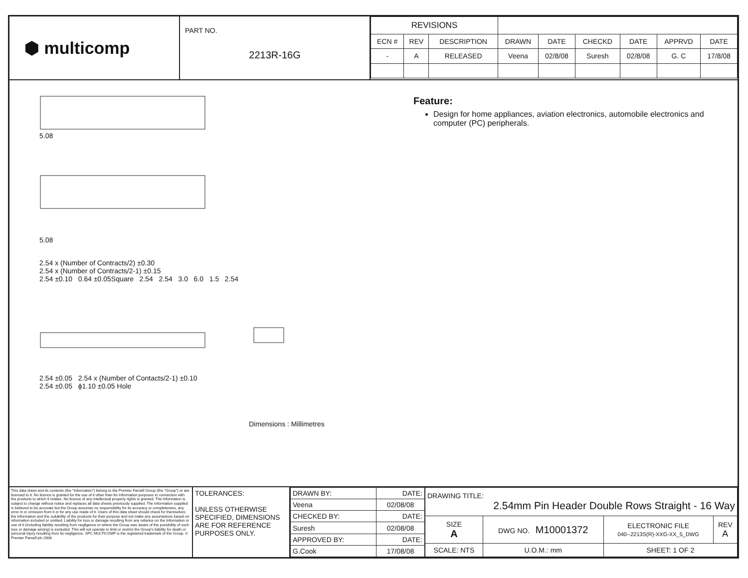⬢ multicomp
PART NO.
2213R-16G
| REVISIONS | | | | | | | | |
| --- | --- | --- | --- | --- | --- | --- | --- | --- |
| ECN # | REV | DESCRIPTION | DRAWN | DATE | CHECKD | DATE | APPRVD | DATE |
| - | A | RELEASED | Veena | 02/8/08 | Suresh | 02/8/08 | G. C | 17/8/08 |
5.08
5.08
2.54 x (Number of Contracts/2) ±0.30
2.54 x (Number of Contracts/2-1) ±0.15
2.54 ±0.10 0.64 ±0.05Square 2.54 2.54 3.0 6.0 1.5 2.54
2.54 ±0.05 2.54 x (Number of Contacts/2-1) ±0.10
2.54 ±0.05 ϕ1.10 ±0.05 Hole
Dimensions : Millimetres
Feature:
Design for home appliances, aviation electronics, automobile electronics and computer (PC) peripherals.
This data sheet and its contents (the "Information") belong to the Premier Farnell Group (the "Group") or are licensed to it. No licence is granted for the use of it other than for information purposes in connection with the products to which it relates. No licence of any intellectual property rights is granted. The Information is subject to change without notice and replaces all data sheets previously supplied. The Information supplied is believed to be accurate but the Group assumes no responsibility for its accuracy or completeness, any error in or omission from it or for any use made of it. Users of this data sheet should check for themselves the Information and the suitability of the products for their purpose and not make any assumptions based on information included or omitted. Liability for loss or damage resulting from any reliance on the Information or use of it (including liability resulting from negligence or where the Group was aware of the possibility of such loss or damage arising) is excluded. This will not operate to limit or restrict the Group's liability for death or personal injury resulting from its negligence. SPC MULTICOMP is the registered trademark of the Group. © Premier Farnell plc 2008.
TOLERANCES:
UNLESS OTHERWISE SPECIFIED, DIMENSIONS ARE FOR REFERENCE PURPOSES ONLY.
| DRAWN BY: | DATE: |
| Veena | 02/08/08 |
| CHECKED BY: | DATE: |
| Suresh | 02/08/08 |
| APPROVED BY: | DATE: |
| G.Cook | 17/08/08 |
| DRAWING TITLE: 2.54mm Pin Header Double Rows Straight - 16 Way | | | | |
| SIZE A | DWG NO. M10001372 | | ELECTRONIC FILE 040--2213S(R)-XXG-XX_5_DWG | REV A |
| SCALE: NTS | | U.O.M.: mm | SHEET: 1 OF 2 | |